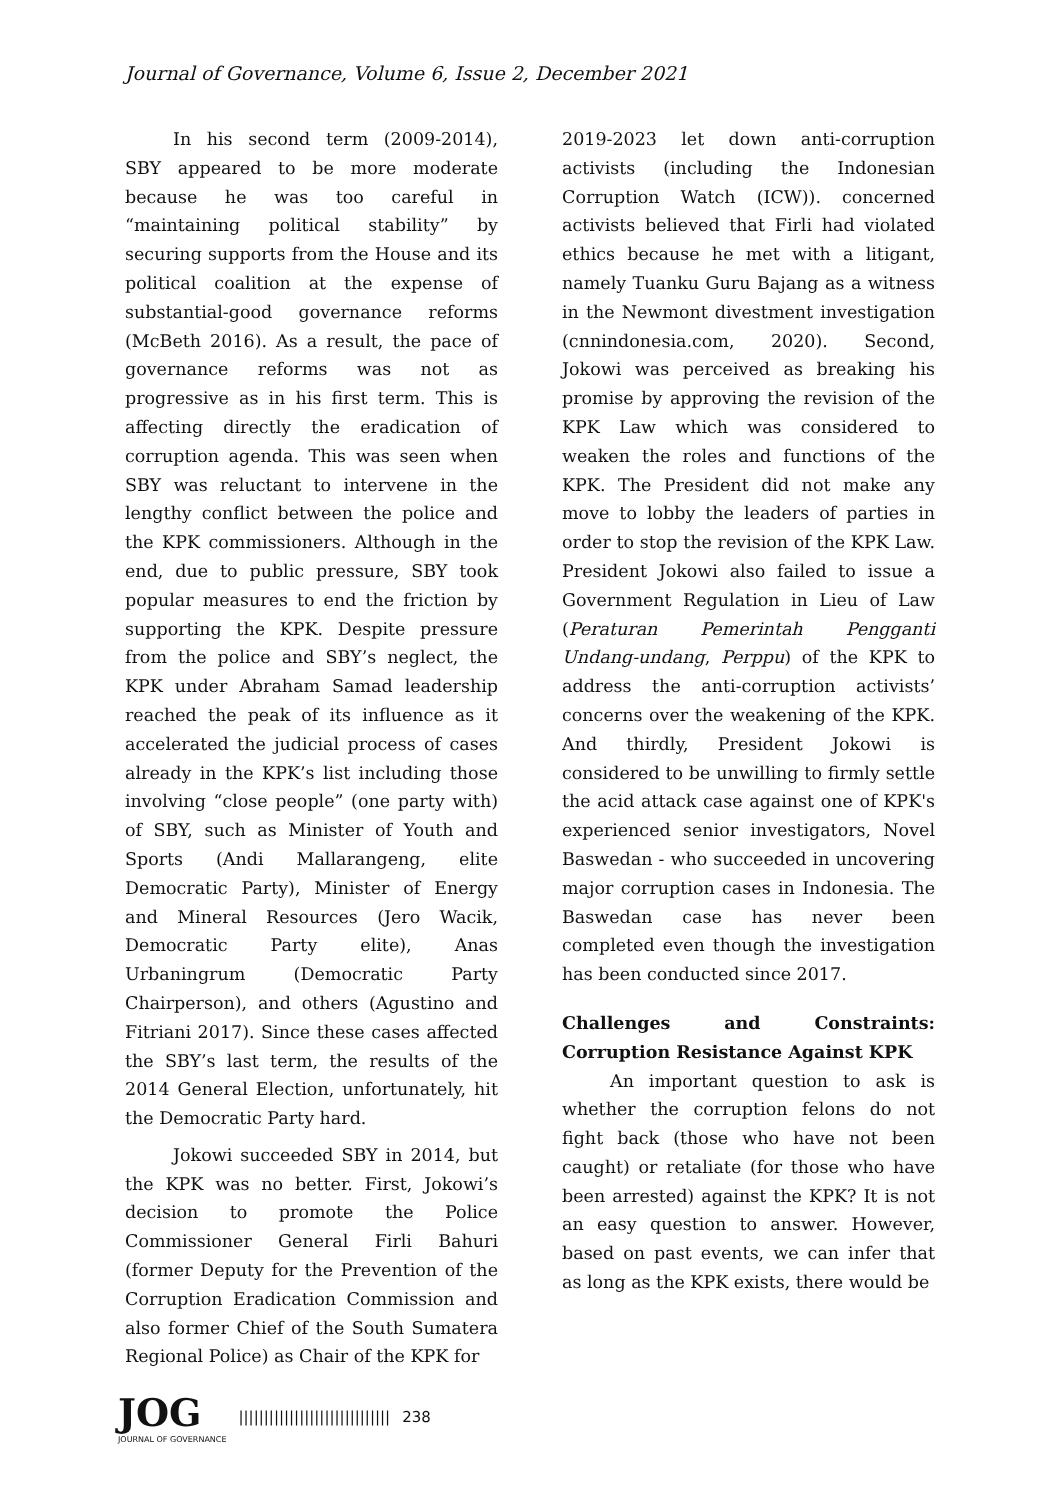Journal of Governance, Volume 6, Issue 2, December 2021
In his second term (2009-2014), SBY appeared to be more moderate because he was too careful in “maintaining political stability” by securing supports from the House and its political coalition at the expense of substantial-good governance reforms (McBeth 2016). As a result, the pace of governance reforms was not as progressive as in his first term. This is affecting directly the eradication of corruption agenda. This was seen when SBY was reluctant to intervene in the lengthy conflict between the police and the KPK commissioners. Although in the end, due to public pressure, SBY took popular measures to end the friction by supporting the KPK. Despite pressure from the police and SBY’s neglect, the KPK under Abraham Samad leadership reached the peak of its influence as it accelerated the judicial process of cases already in the KPK’s list including those involving “close people” (one party with) of SBY, such as Minister of Youth and Sports (Andi Mallarangeng, elite Democratic Party), Minister of Energy and Mineral Resources (Jero Wacik, Democratic Party elite), Anas Urbaningrum (Democratic Party Chairperson), and others (Agustino and Fitriani 2017). Since these cases affected the SBY’s last term, the results of the 2014 General Election, unfortunately, hit the Democratic Party hard.
Jokowi succeeded SBY in 2014, but the KPK was no better. First, Jokowi’s decision to promote the Police Commissioner General Firli Bahuri (former Deputy for the Prevention of the Corruption Eradication Commission and also former Chief of the South Sumatera Regional Police) as Chair of the KPK for
2019-2023 let down anti-corruption activists (including the Indonesian Corruption Watch (ICW)). concerned activists believed that Firli had violated ethics because he met with a litigant, namely Tuanku Guru Bajang as a witness in the Newmont divestment investigation (cnnindonesia.com, 2020). Second, Jokowi was perceived as breaking his promise by approving the revision of the KPK Law which was considered to weaken the roles and functions of the KPK. The President did not make any move to lobby the leaders of parties in order to stop the revision of the KPK Law. President Jokowi also failed to issue a Government Regulation in Lieu of Law (Peraturan Pemerintah Pengganti Undang-undang, Perppu) of the KPK to address the anti-corruption activists’ concerns over the weakening of the KPK. And thirdly, President Jokowi is considered to be unwilling to firmly settle the acid attack case against one of KPK's experienced senior investigators, Novel Baswedan - who succeeded in uncovering major corruption cases in Indonesia. The Baswedan case has never been completed even though the investigation has been conducted since 2017.
Challenges and Constraints: Corruption Resistance Against KPK
An important question to ask is whether the corruption felons do not fight back (those who have not been caught) or retaliate (for those who have been arrested) against the KPK? It is not an easy question to answer. However, based on past events, we can infer that as long as the KPK exists, there would be
JOG
JOURNAL OF GOVERNANCE
|||||||||||||||||||||||||||||| 238